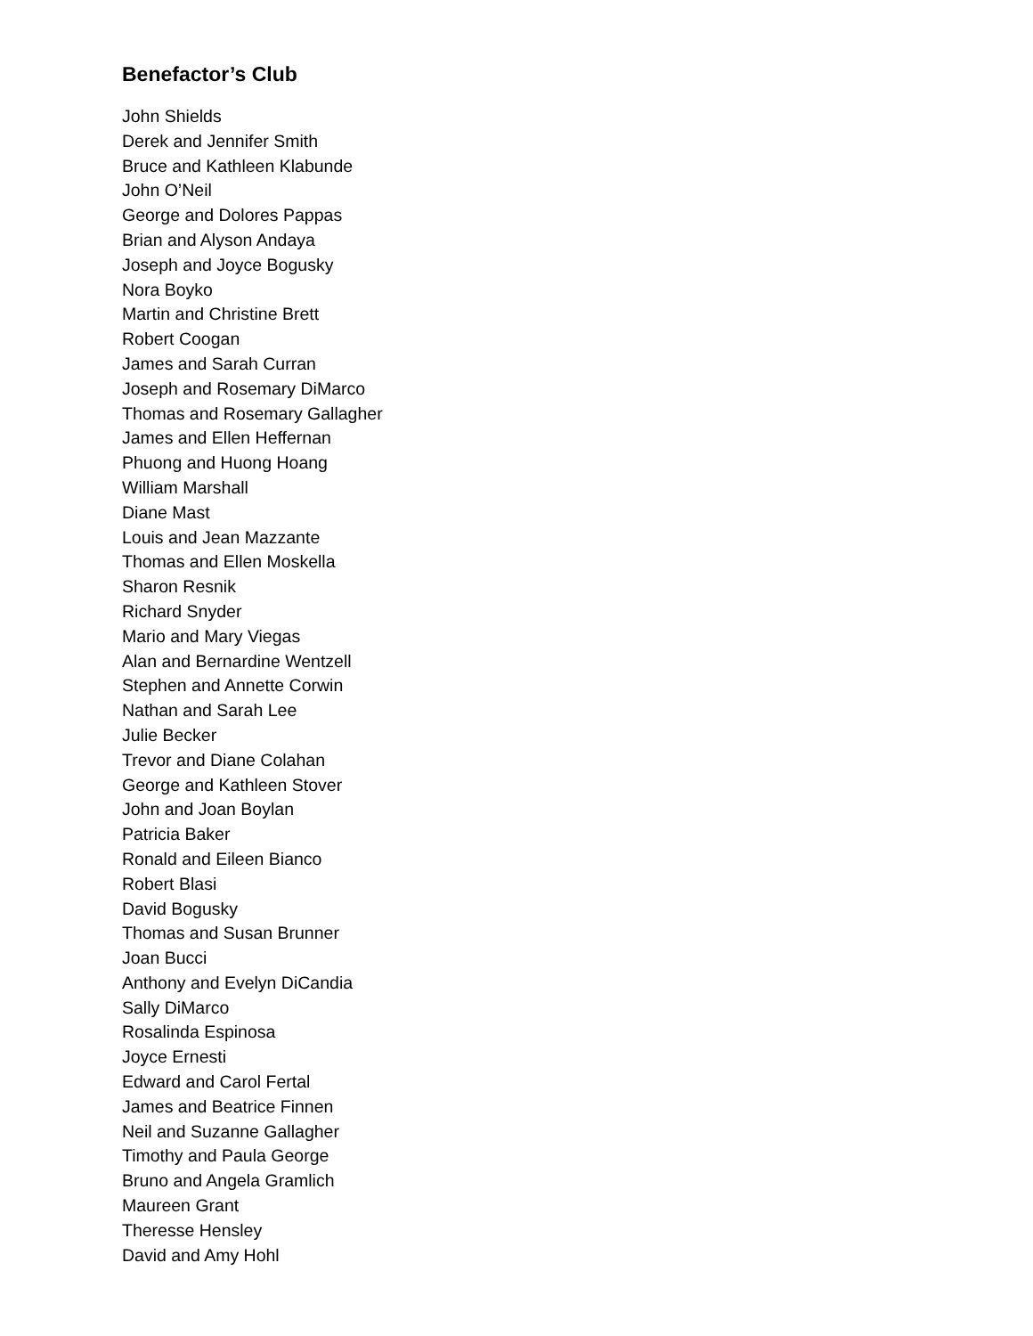Benefactor’s Club
John Shields
Derek and Jennifer Smith
Bruce and Kathleen Klabunde
John O’Neil
George and Dolores Pappas
Brian and Alyson Andaya
Joseph and Joyce Bogusky
Nora Boyko
Martin and Christine Brett
Robert Coogan
James and Sarah Curran
Joseph and Rosemary DiMarco
Thomas and Rosemary Gallagher
James and Ellen Heffernan
Phuong and Huong Hoang
William Marshall
Diane Mast
Louis and Jean Mazzante
Thomas and Ellen Moskella
Sharon Resnik
Richard Snyder
Mario and Mary Viegas
Alan and Bernardine Wentzell
Stephen and Annette Corwin
Nathan and Sarah Lee
Julie Becker
Trevor and Diane Colahan
George and Kathleen Stover
John and Joan Boylan
Patricia Baker
Ronald and Eileen Bianco
Robert Blasi
David Bogusky
Thomas and Susan Brunner
Joan Bucci
Anthony and Evelyn DiCandia
Sally DiMarco
Rosalinda Espinosa
Joyce Ernesti
Edward and Carol Fertal
James and Beatrice Finnen
Neil and Suzanne Gallagher
Timothy and Paula George
Bruno and Angela Gramlich
Maureen Grant
Theresse Hensley
David and Amy Hohl